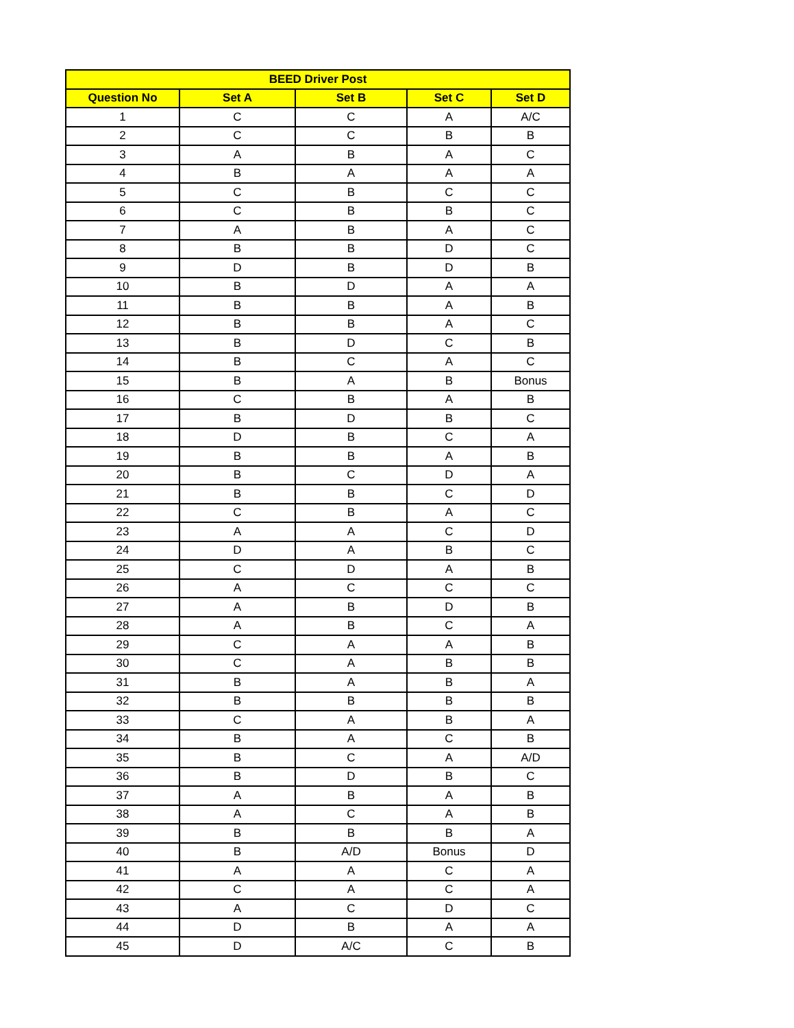| BEED Driver Post | | | | |
| --- | --- | --- | --- | --- |
| Question No | Set A | Set B | Set C | Set D |
| 1 | C | C | A | A/C |
| 2 | C | C | B | B |
| 3 | A | B | A | C |
| 4 | B | A | A | A |
| 5 | C | B | C | C |
| 6 | C | B | B | C |
| 7 | A | B | A | C |
| 8 | B | B | D | C |
| 9 | D | B | D | B |
| 10 | B | D | A | A |
| 11 | B | B | A | B |
| 12 | B | B | A | C |
| 13 | B | D | C | B |
| 14 | B | C | A | C |
| 15 | B | A | B | Bonus |
| 16 | C | B | A | B |
| 17 | B | D | B | C |
| 18 | D | B | C | A |
| 19 | B | B | A | B |
| 20 | B | C | D | A |
| 21 | B | B | C | D |
| 22 | C | B | A | C |
| 23 | A | A | C | D |
| 24 | D | A | B | C |
| 25 | C | D | A | B |
| 26 | A | C | C | C |
| 27 | A | B | D | B |
| 28 | A | B | C | A |
| 29 | C | A | A | B |
| 30 | C | A | B | B |
| 31 | B | A | B | A |
| 32 | B | B | B | B |
| 33 | C | A | B | A |
| 34 | B | A | C | B |
| 35 | B | C | A | A/D |
| 36 | B | D | B | C |
| 37 | A | B | A | B |
| 38 | A | C | A | B |
| 39 | B | B | B | A |
| 40 | B | A/D | Bonus | D |
| 41 | A | A | C | A |
| 42 | C | A | C | A |
| 43 | A | C | D | C |
| 44 | D | B | A | A |
| 45 | D | A/C | C | B |